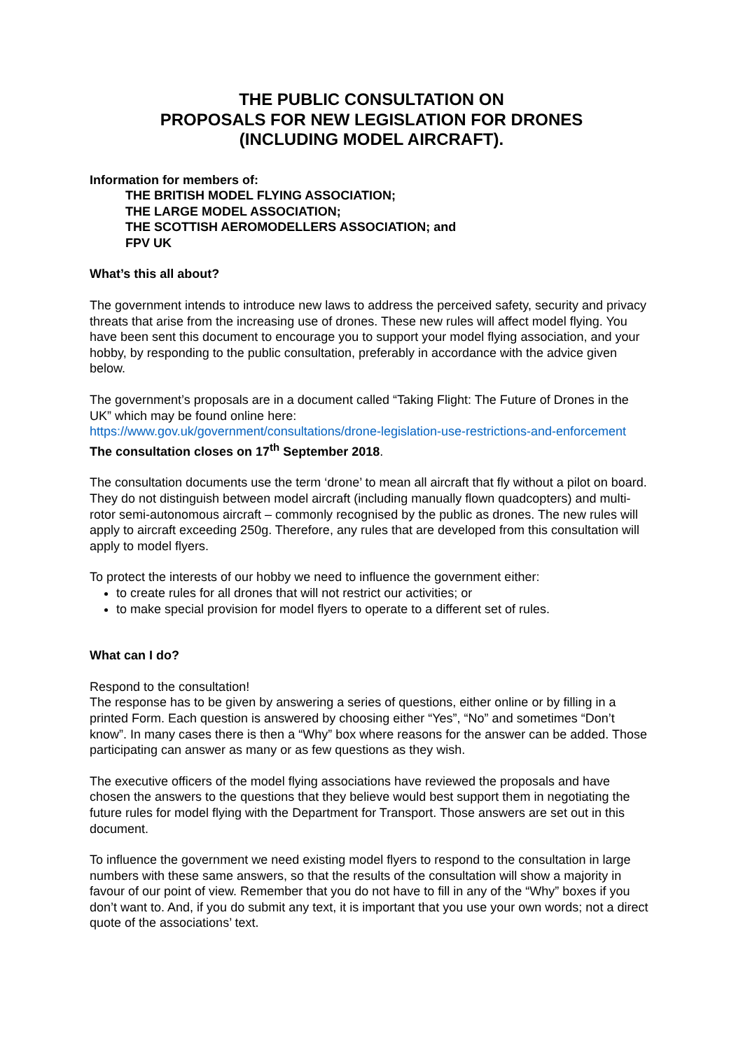THE PUBLIC CONSULTATION ON
PROPOSALS FOR NEW LEGISLATION FOR DRONES
(INCLUDING MODEL AIRCRAFT).
Information for members of:
THE BRITISH MODEL FLYING ASSOCIATION;
THE LARGE MODEL ASSOCIATION;
THE SCOTTISH AEROMODELLERS ASSOCIATION; and
FPV UK
What’s this all about?
The government intends to introduce new laws to address the perceived safety, security and privacy threats that arise from the increasing use of drones. These new rules will affect model flying. You have been sent this document to encourage you to support your model flying association, and your hobby, by responding to the public consultation, preferably in accordance with the advice given below.
The government’s proposals are in a document called “Taking Flight: The Future of Drones in the UK” which may be found online here:
https://www.gov.uk/government/consultations/drone-legislation-use-restrictions-and-enforcement
The consultation closes on 17<sup>th</sup> September 2018.
The consultation documents use the term ‘drone’ to mean all aircraft that fly without a pilot on board. They do not distinguish between model aircraft (including manually flown quadcopters) and multi-rotor semi-autonomous aircraft – commonly recognised by the public as drones. The new rules will apply to aircraft exceeding 250g. Therefore, any rules that are developed from this consultation will apply to model flyers.
To protect the interests of our hobby we need to influence the government either:
to create rules for all drones that will not restrict our activities; or
to make special provision for model flyers to operate to a different set of rules.
What can I do?
Respond to the consultation!
The response has to be given by answering a series of questions, either online or by filling in a printed Form. Each question is answered by choosing either “Yes”, “No” and sometimes “Don’t know”. In many cases there is then a “Why” box where reasons for the answer can be added. Those participating can answer as many or as few questions as they wish.
The executive officers of the model flying associations have reviewed the proposals and have chosen the answers to the questions that they believe would best support them in negotiating the future rules for model flying with the Department for Transport. Those answers are set out in this document.
To influence the government we need existing model flyers to respond to the consultation in large numbers with these same answers, so that the results of the consultation will show a majority in favour of our point of view. Remember that you do not have to fill in any of the “Why” boxes if you don’t want to. And, if you do submit any text, it is important that you use your own words; not a direct quote of the associations’ text.